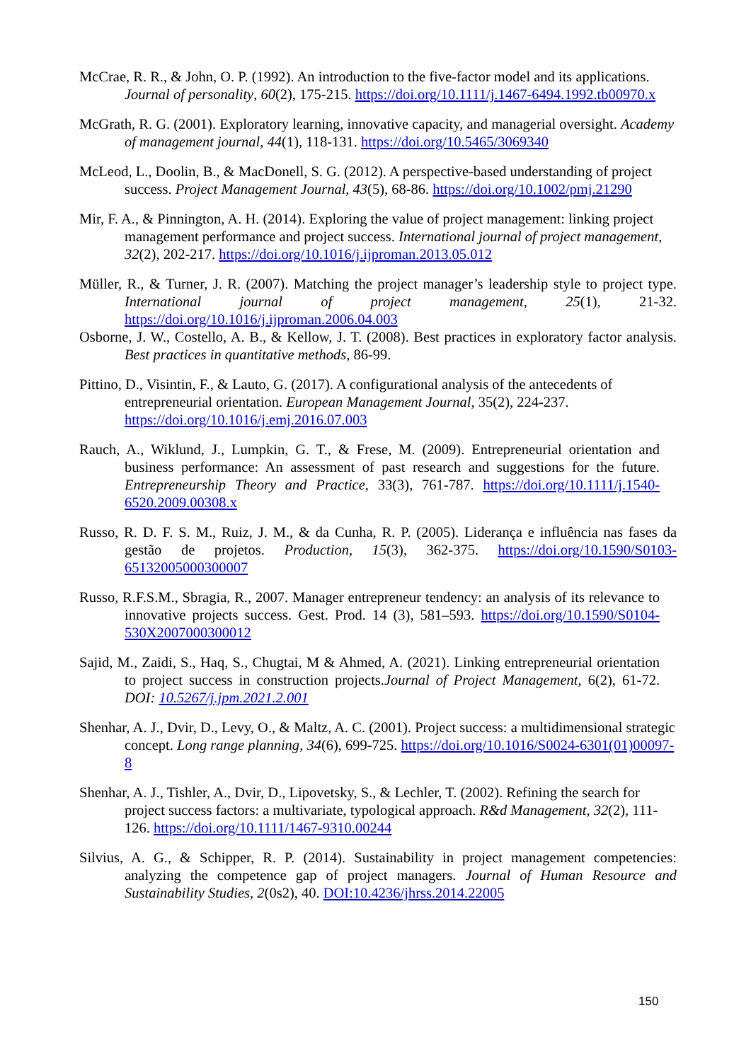McCrae, R. R., & John, O. P. (1992). An introduction to the five-factor model and its applications. Journal of personality, 60(2), 175-215. https://doi.org/10.1111/j.1467-6494.1992.tb00970.x
McGrath, R. G. (2001). Exploratory learning, innovative capacity, and managerial oversight. Academy of management journal, 44(1), 118-131. https://doi.org/10.5465/3069340
McLeod, L., Doolin, B., & MacDonell, S. G. (2012). A perspective-based understanding of project success. Project Management Journal, 43(5), 68-86. https://doi.org/10.1002/pmj.21290
Mir, F. A., & Pinnington, A. H. (2014). Exploring the value of project management: linking project management performance and project success. International journal of project management, 32(2), 202-217. https://doi.org/10.1016/j.ijproman.2013.05.012
Müller, R., & Turner, J. R. (2007). Matching the project manager’s leadership style to project type. International journal of project management, 25(1), 21-32. https://doi.org/10.1016/j.ijproman.2006.04.003
Osborne, J. W., Costello, A. B., & Kellow, J. T. (2008). Best practices in exploratory factor analysis. Best practices in quantitative methods, 86-99.
Pittino, D., Visintin, F., & Lauto, G. (2017). A configurational analysis of the antecedents of entrepreneurial orientation. European Management Journal, 35(2), 224-237. https://doi.org/10.1016/j.emj.2016.07.003
Rauch, A., Wiklund, J., Lumpkin, G. T., & Frese, M. (2009). Entrepreneurial orientation and business performance: An assessment of past research and suggestions for the future. Entrepreneurship Theory and Practice, 33(3), 761-787. https://doi.org/10.1111/j.1540-6520.2009.00308.x
Russo, R. D. F. S. M., Ruiz, J. M., & da Cunha, R. P. (2005). Liderança e influência nas fases da gestão de projetos. Production, 15(3), 362-375. https://doi.org/10.1590/S0103-65132005000300007
Russo, R.F.S.M., Sbragia, R., 2007. Manager entrepreneur tendency: an analysis of its relevance to innovative projects success. Gest. Prod. 14 (3), 581–593. https://doi.org/10.1590/S0104-530X2007000300012
Sajid, M., Zaidi, S., Haq, S., Chugtai, M & Ahmed, A. (2021). Linking entrepreneurial orientation to project success in construction projects.Journal of Project Management, 6(2), 61-72. DOI: 10.5267/j.jpm.2021.2.001
Shenhar, A. J., Dvir, D., Levy, O., & Maltz, A. C. (2001). Project success: a multidimensional strategic concept. Long range planning, 34(6), 699-725. https://doi.org/10.1016/S0024-6301(01)00097-8
Shenhar, A. J., Tishler, A., Dvir, D., Lipovetsky, S., & Lechler, T. (2002). Refining the search for project success factors: a multivariate, typological approach. R&d Management, 32(2), 111-126. https://doi.org/10.1111/1467-9310.00244
Silvius, A. G., & Schipper, R. P. (2014). Sustainability in project management competencies: analyzing the competence gap of project managers. Journal of Human Resource and Sustainability Studies, 2(0s2), 40. DOI:10.4236/jhrss.2014.22005
150